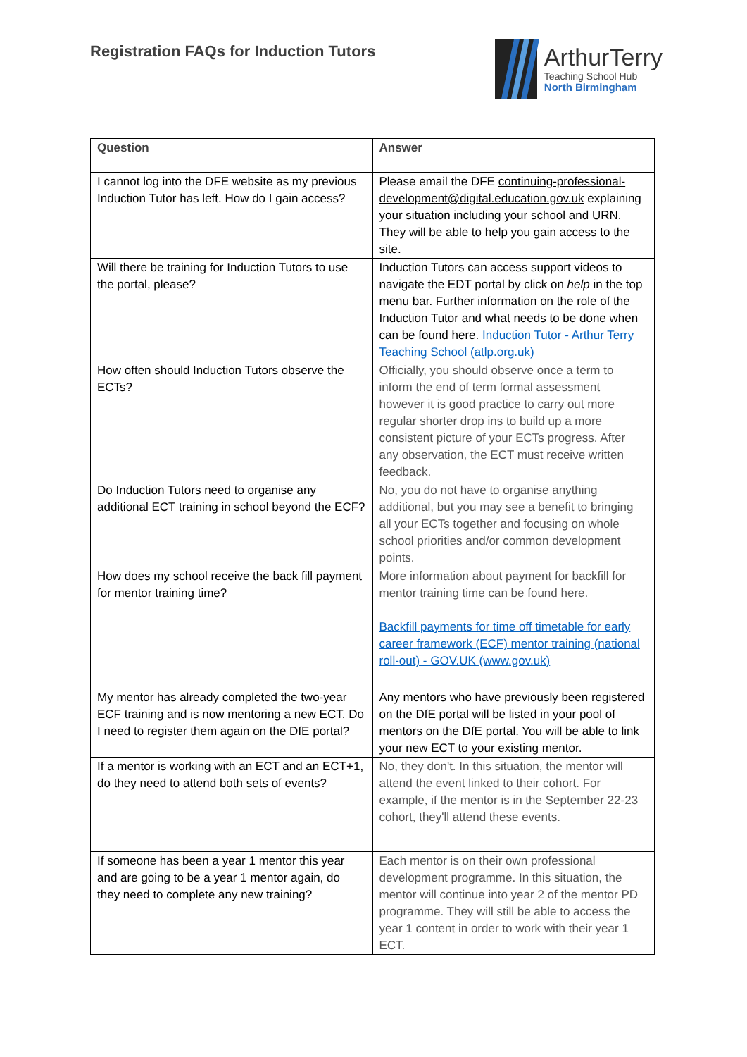Registration FAQs for Induction Tutors
ArthurTerry
Teaching School Hub
North Birmingham
| Question | Answer |
| --- | --- |
| I cannot log into the DFE website as my previous Induction Tutor has left. How do I gain access? | Please email the DFE continuing-professional-development@digital.education.gov.uk explaining your situation including your school and URN. They will be able to help you gain access to the site. |
| Will there be training for Induction Tutors to use the portal, please? | Induction Tutors can access support videos to navigate the EDT portal by click on help in the top menu bar. Further information on the role of the Induction Tutor and what needs to be done when can be found here. Induction Tutor - Arthur Terry Teaching School (atlp.org.uk) |
| How often should Induction Tutors observe the ECTs? | Officially, you should observe once a term to inform the end of term formal assessment however it is good practice to carry out more regular shorter drop ins to build up a more consistent picture of your ECTs progress. After any observation, the ECT must receive written feedback. |
| Do Induction Tutors need to organise any additional ECT training in school beyond the ECF? | No, you do not have to organise anything additional, but you may see a benefit to bringing all your ECTs together and focusing on whole school priorities and/or common development points. |
| How does my school receive the back fill payment for mentor training time? | More information about payment for backfill for mentor training time can be found here. Backfill payments for time off timetable for early career framework (ECF) mentor training (national roll-out) - GOV.UK (www.gov.uk) |
| My mentor has already completed the two-year ECF training and is now mentoring a new ECT. Do I need to register them again on the DfE portal? | Any mentors who have previously been registered on the DfE portal will be listed in your pool of mentors on the DfE portal. You will be able to link your new ECT to your existing mentor. |
| If a mentor is working with an ECT and an ECT+1, do they need to attend both sets of events? | No, they don't. In this situation, the mentor will attend the event linked to their cohort. For example, if the mentor is in the September 22-23 cohort, they'll attend these events. |
| If someone has been a year 1 mentor this year and are going to be a year 1 mentor again, do they need to complete any new training? | Each mentor is on their own professional development programme. In this situation, the mentor will continue into year 2 of the mentor PD programme. They will still be able to access the year 1 content in order to work with their year 1 ECT. |